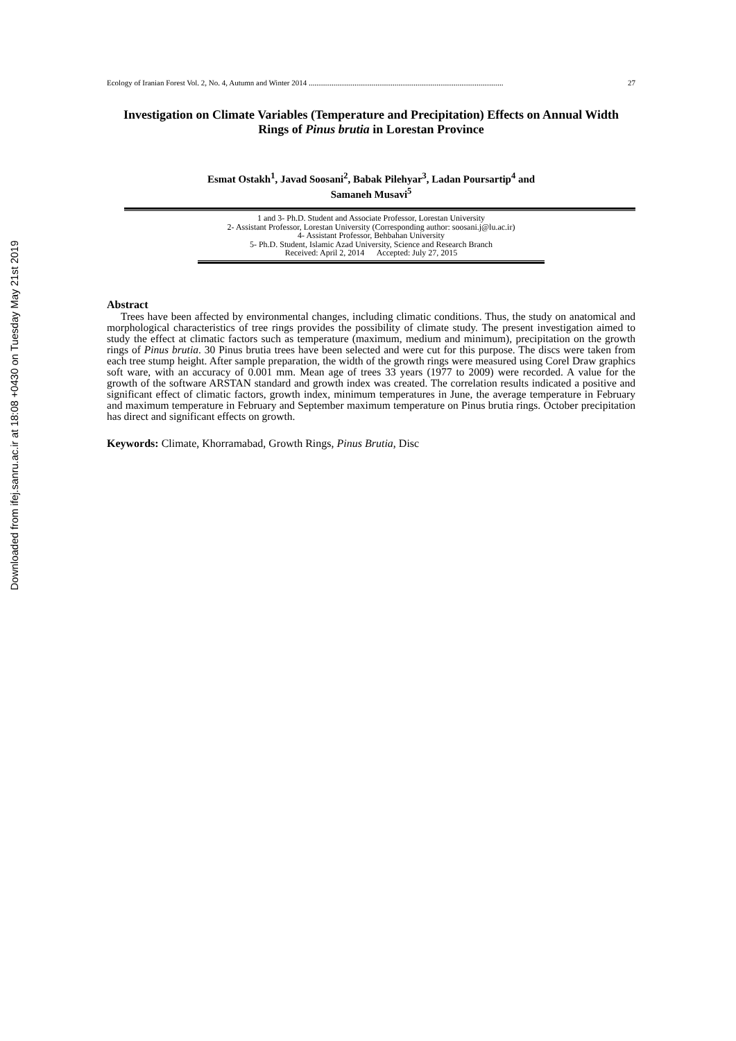Downloaded from ifej.sanru.ac.ir at 18:08 +0430 on Tuesday May 21st 2019
Ecology of Iranian Forest Vol. 2, No. 4, Autumn and Winter 2014 ...................................................................................................... 27
Investigation on Climate Variables (Temperature and Precipitation) Effects on Annual Width Rings of Pinus brutia in Lorestan Province
Esmat Ostakh<sup>1</sup>, Javad Soosani<sup>2</sup>, Babak Pilehyar<sup>3</sup>, Ladan Poursartip<sup>4</sup> and
Samaneh Musavi<sup>5</sup>
1 and 3- Ph.D. Student and Associate Professor, Lorestan University
2- Assistant Professor, Lorestan University (Corresponding author: soosani.j@lu.ac.ir)
4- Assistant Professor, Behbahan University
5- Ph.D. Student, Islamic Azad University, Science and Research Branch
Received: April 2, 2014 Accepted: July 27, 2015
Abstract
Trees have been affected by environmental changes, including climatic conditions. Thus, the study on anatomical and morphological characteristics of tree rings provides the possibility of climate study. The present investigation aimed to study the effect at climatic factors such as temperature (maximum, medium and minimum), precipitation on the growth rings of Pinus brutia. 30 Pinus brutia trees have been selected and were cut for this purpose. The discs were taken from each tree stump height. After sample preparation, the width of the growth rings were measured using Corel Draw graphics soft ware, with an accuracy of 0.001 mm. Mean age of trees 33 years (1977 to 2009) were recorded. A value for the growth of the software ARSTAN standard and growth index was created. The correlation results indicated a positive and significant effect of climatic factors, growth index, minimum temperatures in June, the average temperature in February and maximum temperature in February and September maximum temperature on Pinus brutia rings. October precipitation has direct and significant effects on growth.
Keywords: Climate, Khorramabad, Growth Rings, Pinus Brutia, Disc